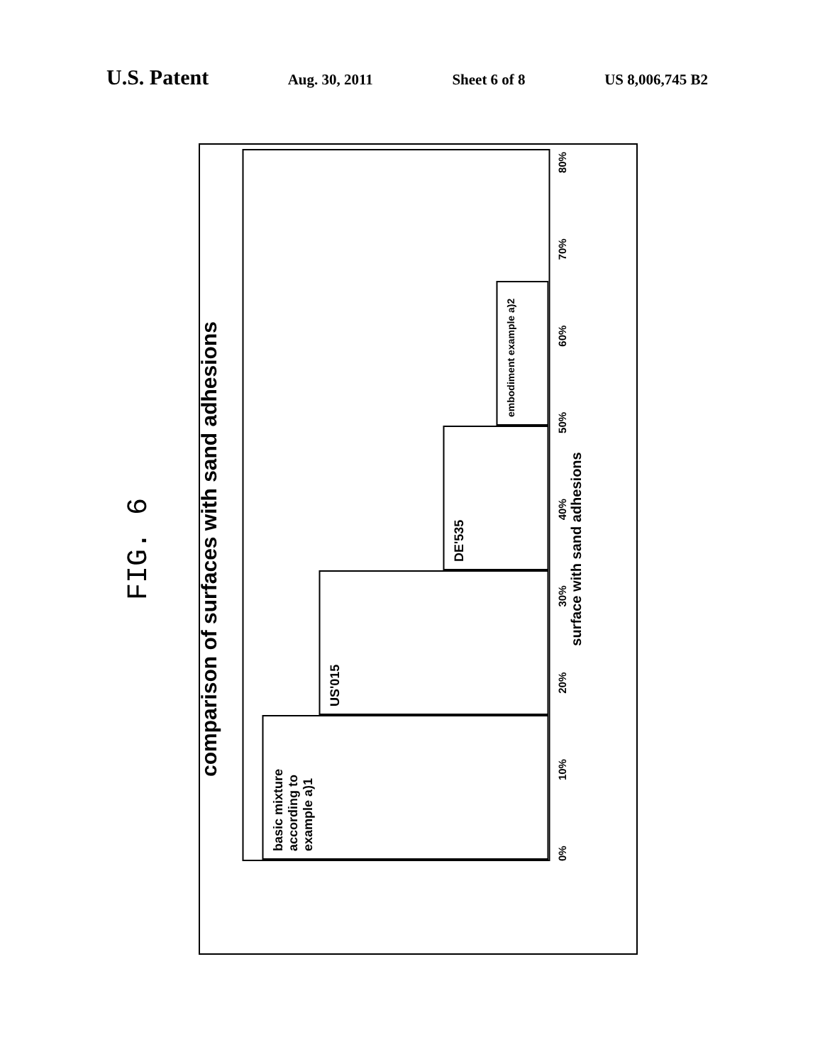U.S. Patent Aug. 30, 2011 Sheet 6 of 8 US 8,006,745 B2
FIG. 6
comparison of surfaces with sand adhesions
basic mixture according to example a)1
US'015
DE'535
embodiment example a)2
0% 10% 20% 30% 40% 50% 60% 70% 80%
surface with sand adhesions